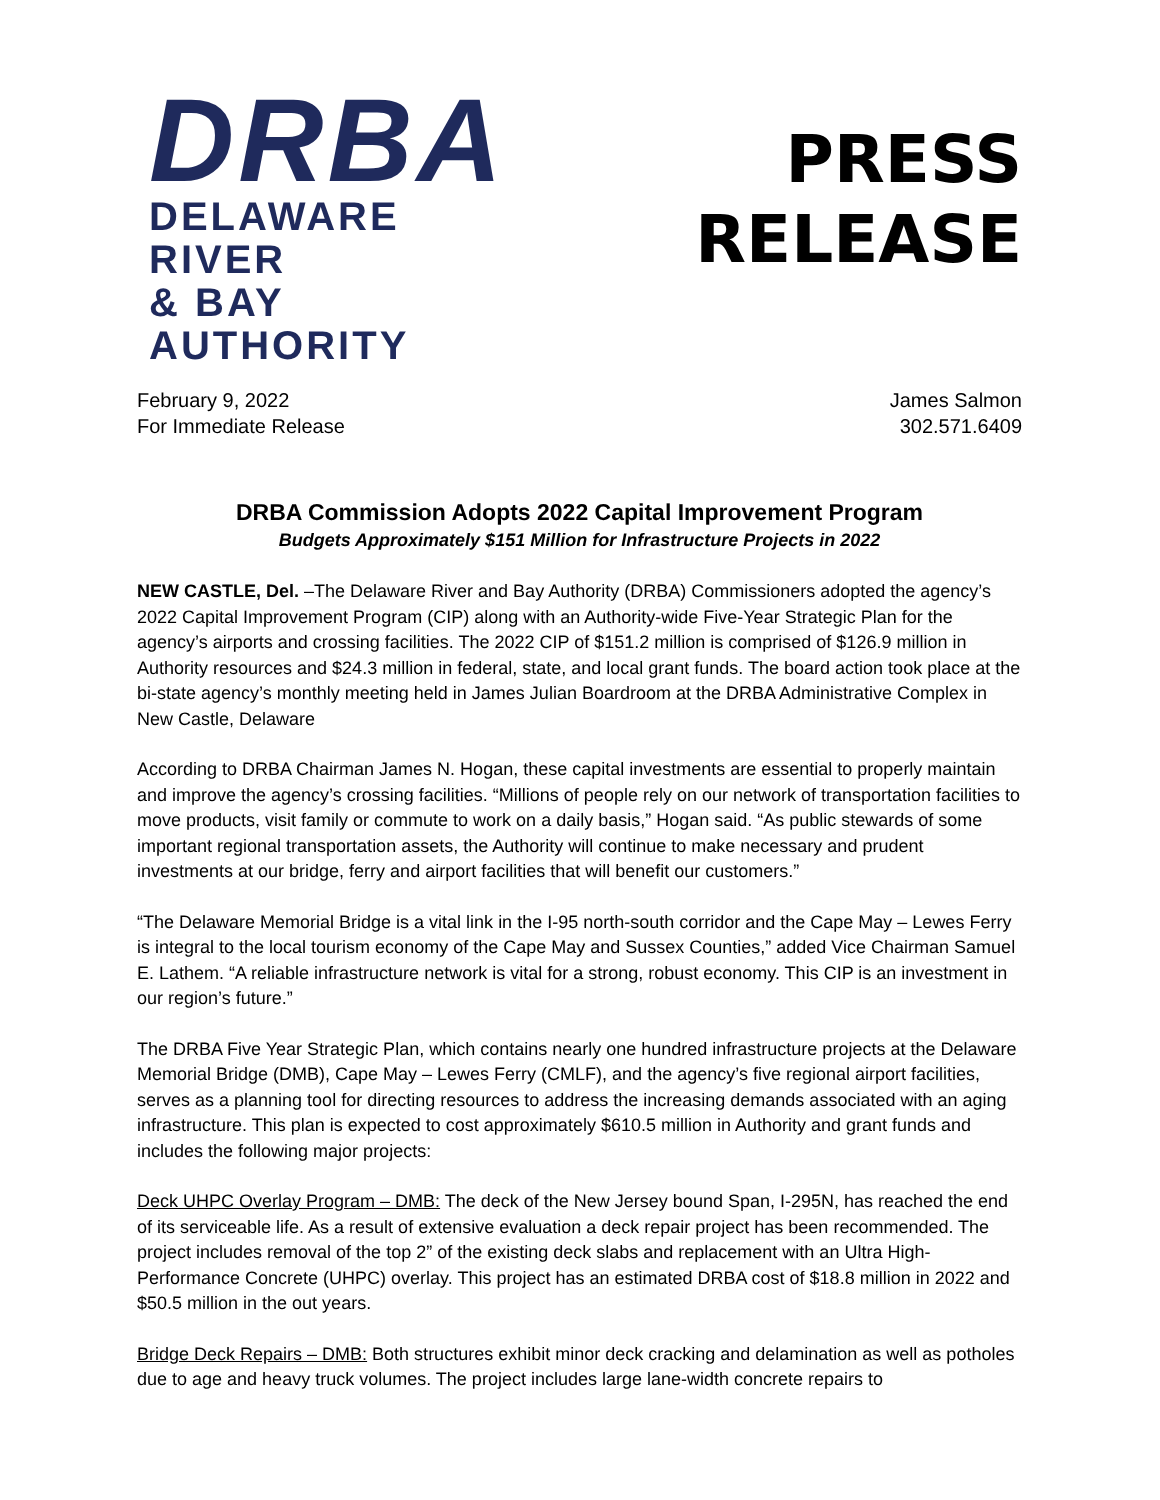DRBA
DELAWARE RIVER
& BAY AUTHORITY
PRESS
RELEASE
February 9, 2022
For Immediate Release
James Salmon
302.571.6409
DRBA Commission Adopts 2022 Capital Improvement Program
Budgets Approximately $151 Million for Infrastructure Projects in 2022
NEW CASTLE, Del. –The Delaware River and Bay Authority (DRBA) Commissioners adopted the agency’s 2022 Capital Improvement Program (CIP) along with an Authority-wide Five-Year Strategic Plan for the agency’s airports and crossing facilities. The 2022 CIP of $151.2 million is comprised of $126.9 million in Authority resources and $24.3 million in federal, state, and local grant funds. The board action took place at the bi-state agency’s monthly meeting held in James Julian Boardroom at the DRBA Administrative Complex in New Castle, Delaware
According to DRBA Chairman James N. Hogan, these capital investments are essential to properly maintain and improve the agency’s crossing facilities. “Millions of people rely on our network of transportation facilities to move products, visit family or commute to work on a daily basis,” Hogan said. “As public stewards of some important regional transportation assets, the Authority will continue to make necessary and prudent investments at our bridge, ferry and airport facilities that will benefit our customers.”
“The Delaware Memorial Bridge is a vital link in the I-95 north-south corridor and the Cape May – Lewes Ferry is integral to the local tourism economy of the Cape May and Sussex Counties,” added Vice Chairman Samuel E. Lathem. “A reliable infrastructure network is vital for a strong, robust economy. This CIP is an investment in our region’s future.”
The DRBA Five Year Strategic Plan, which contains nearly one hundred infrastructure projects at the Delaware Memorial Bridge (DMB), Cape May – Lewes Ferry (CMLF), and the agency’s five regional airport facilities, serves as a planning tool for directing resources to address the increasing demands associated with an aging infrastructure. This plan is expected to cost approximately $610.5 million in Authority and grant funds and includes the following major projects:
Deck UHPC Overlay Program – DMB: The deck of the New Jersey bound Span, I-295N, has reached the end of its serviceable life. As a result of extensive evaluation a deck repair project has been recommended. The project includes removal of the top 2” of the existing deck slabs and replacement with an Ultra High-Performance Concrete (UHPC) overlay. This project has an estimated DRBA cost of $18.8 million in 2022 and $50.5 million in the out years.
Bridge Deck Repairs – DMB: Both structures exhibit minor deck cracking and delamination as well as potholes due to age and heavy truck volumes. The project includes large lane-width concrete repairs to